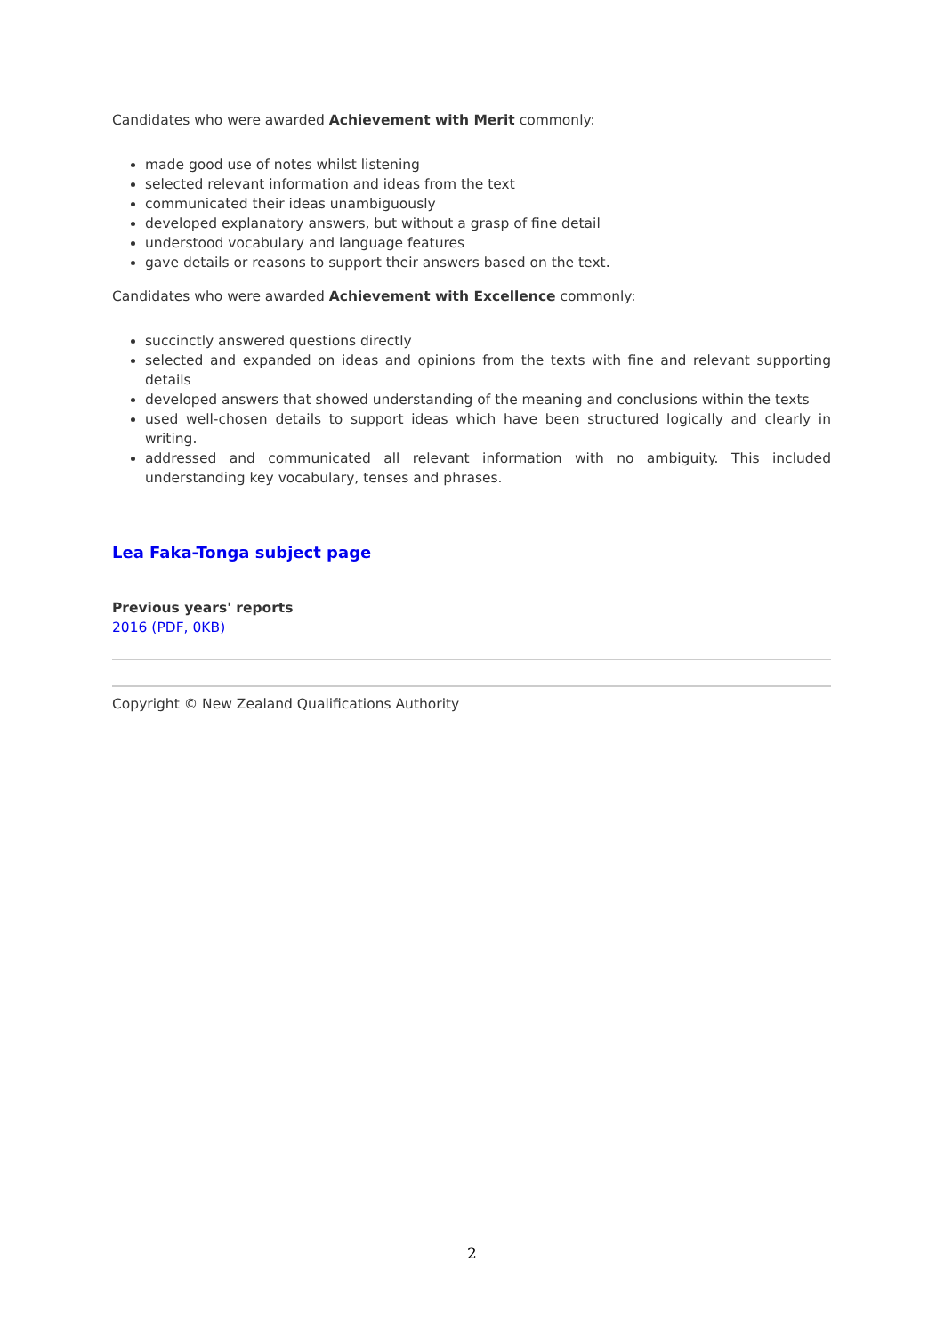Candidates who were awarded Achievement with Merit commonly:
made good use of notes whilst listening
selected relevant information and ideas from the text
communicated their ideas unambiguously
developed explanatory answers, but without a grasp of fine detail
understood vocabulary and language features
gave details or reasons to support their answers based on the text.
Candidates who were awarded Achievement with Excellence commonly:
succinctly answered questions directly
selected and expanded on ideas and opinions from the texts with fine and relevant supporting details
developed answers that showed understanding of the meaning and conclusions within the texts
used well-chosen details to support ideas which have been structured logically and clearly in writing.
addressed and communicated all relevant information with no ambiguity. This included understanding key vocabulary, tenses and phrases.
Lea Faka-Tonga subject page
Previous years' reports
2016 (PDF, 0KB)
Copyright © New Zealand Qualifications Authority
2